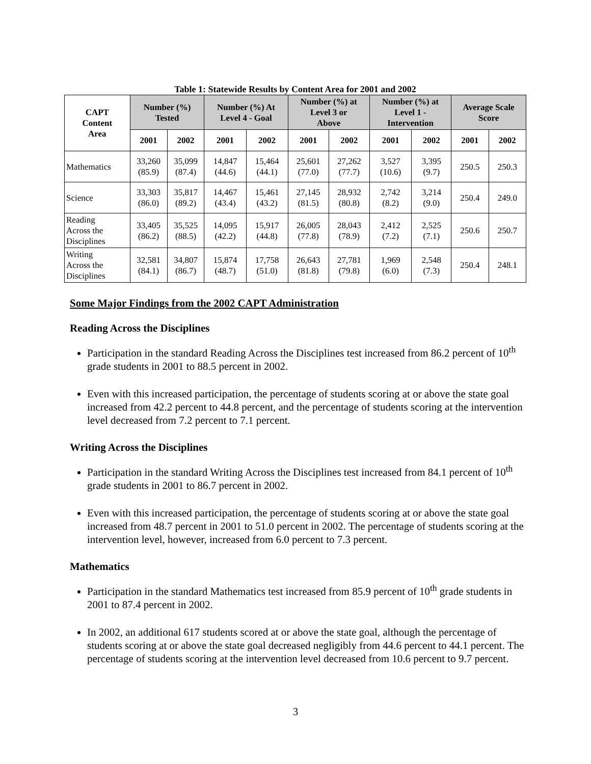Table 1: Statewide Results by Content Area for 2001 and 2002
| CAPT Content Area | Number (%) Tested | | Number (%) At Level 4 - Goal | | Number (%) at Level 3 or Above | | Number (%) at Level 1 - Intervention | | Average Scale Score | |
| --- | --- | --- | --- | --- | --- | --- | --- | --- | --- | --- |
| | 2001 | 2002 | 2001 | 2002 | 2001 | 2002 | 2001 | 2002 | 2001 | 2002 |
| Mathematics | 33,260 (85.9) | 35,099 (87.4) | 14,847 (44.6) | 15,464 (44.1) | 25,601 (77.0) | 27,262 (77.7) | 3,527 (10.6) | 3,395 (9.7) | 250.5 | 250.3 |
| Science | 33,303 (86.0) | 35,817 (89.2) | 14,467 (43.4) | 15,461 (43.2) | 27,145 (81.5) | 28,932 (80.8) | 2,742 (8.2) | 3,214 (9.0) | 250.4 | 249.0 |
| Reading Across the Disciplines | 33,405 (86.2) | 35,525 (88.5) | 14,095 (42.2) | 15,917 (44.8) | 26,005 (77.8) | 28,043 (78.9) | 2,412 (7.2) | 2,525 (7.1) | 250.6 | 250.7 |
| Writing Across the Disciplines | 32,581 (84.1) | 34,807 (86.7) | 15,874 (48.7) | 17,758 (51.0) | 26,643 (81.8) | 27,781 (79.8) | 1,969 (6.0) | 2,548 (7.3) | 250.4 | 248.1 |
Some Major Findings from the 2002 CAPT Administration
Reading Across the Disciplines
Participation in the standard Reading Across the Disciplines test increased from 86.2 percent of 10<sup>th</sup> grade students in 2001 to 88.5 percent in 2002.
Even with this increased participation, the percentage of students scoring at or above the state goal increased from 42.2 percent to 44.8 percent, and the percentage of students scoring at the intervention level decreased from 7.2 percent to 7.1 percent.
Writing Across the Disciplines
Participation in the standard Writing Across the Disciplines test increased from 84.1 percent of 10<sup>th</sup> grade students in 2001 to 86.7 percent in 2002.
Even with this increased participation, the percentage of students scoring at or above the state goal increased from 48.7 percent in 2001 to 51.0 percent in 2002. The percentage of students scoring at the intervention level, however, increased from 6.0 percent to 7.3 percent.
Mathematics
Participation in the standard Mathematics test increased from 85.9 percent of 10<sup>th</sup> grade students in 2001 to 87.4 percent in 2002.
In 2002, an additional 617 students scored at or above the state goal, although the percentage of students scoring at or above the state goal decreased negligibly from 44.6 percent to 44.1 percent. The percentage of students scoring at the intervention level decreased from 10.6 percent to 9.7 percent.
3